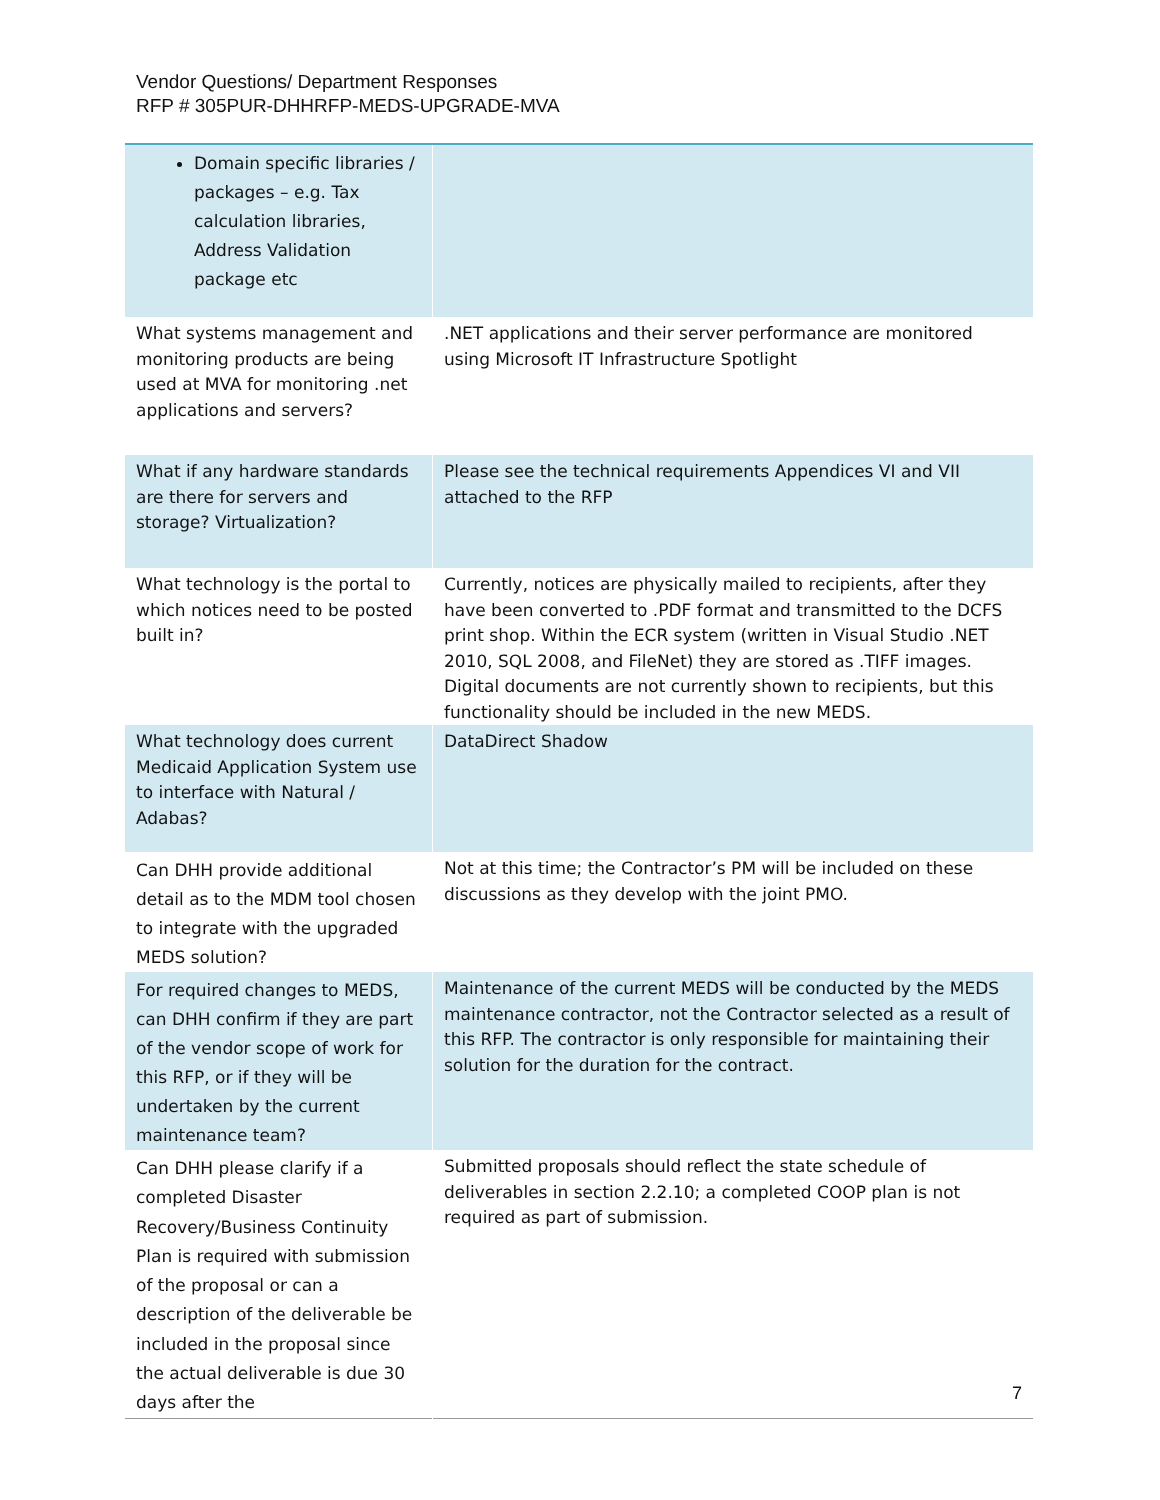Vendor Questions/ Department Responses
RFP # 305PUR-DHHRFP-MEDS-UPGRADE-MVA
| Domain specific libraries / packages – e.g. Tax calculation libraries, Address Validation package etc | |
| What systems management and monitoring products are being used at MVA for monitoring .net applications and servers? | .NET applications and their server performance are monitored using Microsoft IT Infrastructure Spotlight |
| What if any hardware standards are there for servers and storage? Virtualization? | Please see the technical requirements Appendices VI and VII attached to the RFP |
| What technology is the portal to which notices need to be posted built in? | Currently, notices are physically mailed to recipients, after they have been converted to .PDF format and transmitted to the DCFS print shop. Within the ECR system (written in Visual Studio .NET 2010, SQL 2008, and FileNet) they are stored as .TIFF images. Digital documents are not currently shown to recipients, but this functionality should be included in the new MEDS. |
| What technology does current Medicaid Application System use to interface with Natural / Adabas? | DataDirect Shadow |
| Can DHH provide additional detail as to the MDM tool chosen to integrate with the upgraded MEDS solution? | Not at this time; the Contractor’s PM will be included on these discussions as they develop with the joint PMO. |
| For required changes to MEDS, can DHH confirm if they are part of the vendor scope of work for this RFP, or if they will be undertaken by the current maintenance team? | Maintenance of the current MEDS will be conducted by the MEDS maintenance contractor, not the Contractor selected as a result of this RFP. The contractor is only responsible for maintaining their solution for the duration for the contract. |
| Can DHH please clarify if a completed Disaster Recovery/Business Continuity Plan is required with submission of the proposal or can a description of the deliverable be included in the proposal since the actual deliverable is due 30 days after the | Submitted proposals should reflect the state schedule of deliverables in section 2.2.10; a completed COOP plan is not required as part of submission. |
7